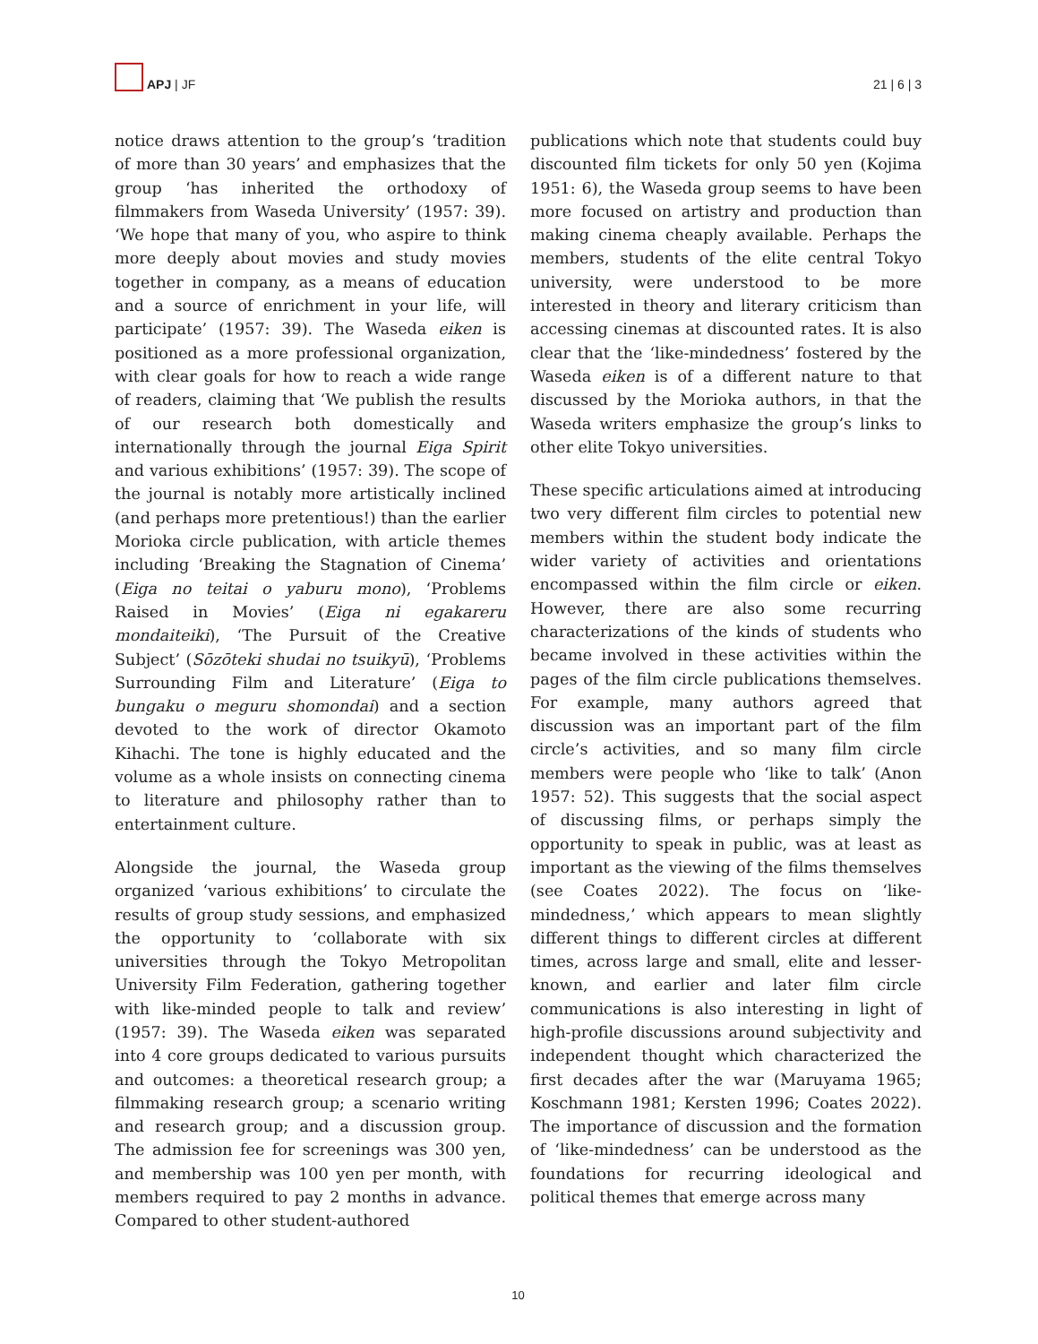APJ | JF
21 | 6 | 3
notice draws attention to the group’s ‘tradition of more than 30 years’ and emphasizes that the group ‘has inherited the orthodoxy of filmmakers from Waseda University’ (1957: 39). ‘We hope that many of you, who aspire to think more deeply about movies and study movies together in company, as a means of education and a source of enrichment in your life, will participate’ (1957: 39). The Waseda eiken is positioned as a more professional organization, with clear goals for how to reach a wide range of readers, claiming that ‘We publish the results of our research both domestically and internationally through the journal Eiga Spirit and various exhibitions’ (1957: 39). The scope of the journal is notably more artistically inclined (and perhaps more pretentious!) than the earlier Morioka circle publication, with article themes including ‘Breaking the Stagnation of Cinema’ (Eiga no teitai o yaburu mono), ‘Problems Raised in Movies’ (Eiga ni egakareru mondaiteiki), ‘The Pursuit of the Creative Subject’ (Sōzōteki shudai no tsuikyū), ‘Problems Surrounding Film and Literature’ (Eiga to bungaku o meguru shomondai) and a section devoted to the work of director Okamoto Kihachi. The tone is highly educated and the volume as a whole insists on connecting cinema to literature and philosophy rather than to entertainment culture.
Alongside the journal, the Waseda group organized ‘various exhibitions’ to circulate the results of group study sessions, and emphasized the opportunity to ‘collaborate with six universities through the Tokyo Metropolitan University Film Federation, gathering together with like-minded people to talk and review’ (1957: 39). The Waseda eiken was separated into 4 core groups dedicated to various pursuits and outcomes: a theoretical research group; a filmmaking research group; a scenario writing and research group; and a discussion group. The admission fee for screenings was 300 yen, and membership was 100 yen per month, with members required to pay 2 months in advance. Compared to other student-authored
publications which note that students could buy discounted film tickets for only 50 yen (Kojima 1951: 6), the Waseda group seems to have been more focused on artistry and production than making cinema cheaply available. Perhaps the members, students of the elite central Tokyo university, were understood to be more interested in theory and literary criticism than accessing cinemas at discounted rates. It is also clear that the ‘like-mindedness’ fostered by the Waseda eiken is of a different nature to that discussed by the Morioka authors, in that the Waseda writers emphasize the group’s links to other elite Tokyo universities.
These specific articulations aimed at introducing two very different film circles to potential new members within the student body indicate the wider variety of activities and orientations encompassed within the film circle or eiken. However, there are also some recurring characterizations of the kinds of students who became involved in these activities within the pages of the film circle publications themselves. For example, many authors agreed that discussion was an important part of the film circle’s activities, and so many film circle members were people who ‘like to talk’ (Anon 1957: 52). This suggests that the social aspect of discussing films, or perhaps simply the opportunity to speak in public, was at least as important as the viewing of the films themselves (see Coates 2022). The focus on ‘like-mindedness,’ which appears to mean slightly different things to different circles at different times, across large and small, elite and lesser-known, and earlier and later film circle communications is also interesting in light of high-profile discussions around subjectivity and independent thought which characterized the first decades after the war (Maruyama 1965; Koschmann 1981; Kersten 1996; Coates 2022). The importance of discussion and the formation of ‘like-mindedness’ can be understood as the foundations for recurring ideological and political themes that emerge across many
10